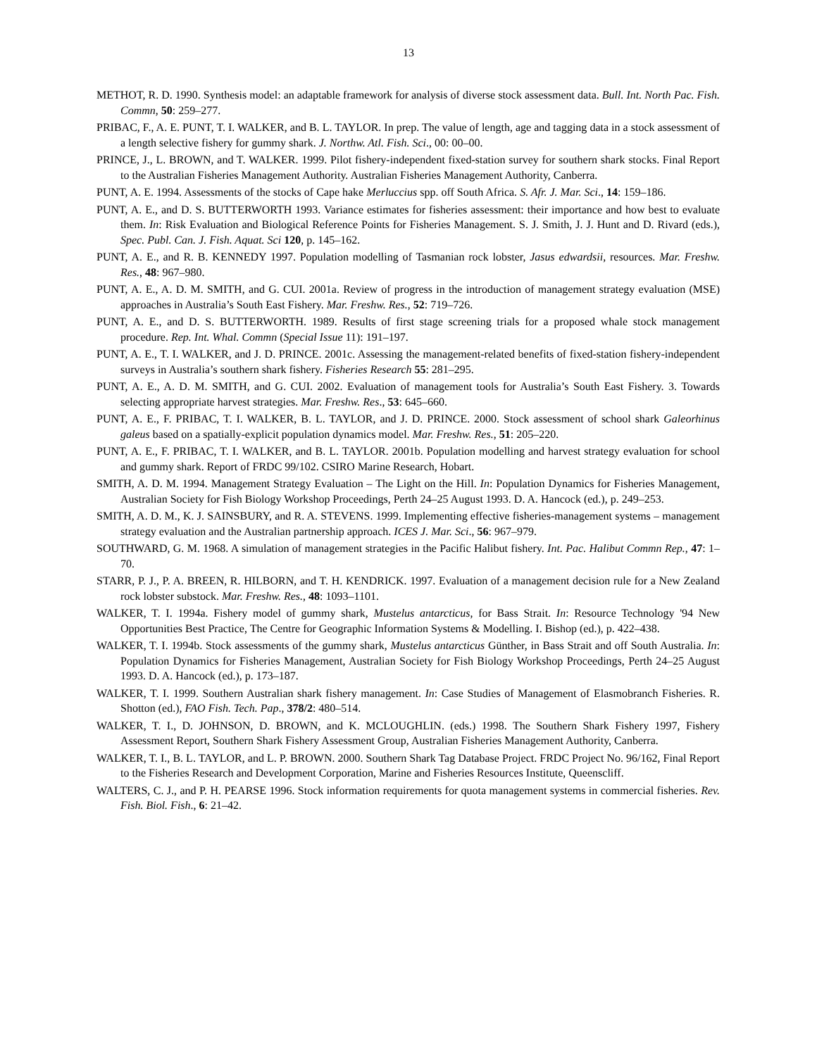13
METHOT, R. D. 1990. Synthesis model: an adaptable framework for analysis of diverse stock assessment data. Bull. Int. North Pac. Fish. Commn, 50: 259–277.
PRIBAC, F., A. E. PUNT, T. I. WALKER, and B. L. TAYLOR. In prep. The value of length, age and tagging data in a stock assessment of a length selective fishery for gummy shark. J. Northw. Atl. Fish. Sci., 00: 00–00.
PRINCE, J., L. BROWN, and T. WALKER. 1999. Pilot fishery-independent fixed-station survey for southern shark stocks. Final Report to the Australian Fisheries Management Authority. Australian Fisheries Management Authority, Canberra.
PUNT, A. E. 1994. Assessments of the stocks of Cape hake Merluccius spp. off South Africa. S. Afr. J. Mar. Sci., 14: 159–186.
PUNT, A. E., and D. S. BUTTERWORTH 1993. Variance estimates for fisheries assessment: their importance and how best to evaluate them. In: Risk Evaluation and Biological Reference Points for Fisheries Management. S. J. Smith, J. J. Hunt and D. Rivard (eds.), Spec. Publ. Can. J. Fish. Aquat. Sci 120, p. 145–162.
PUNT, A. E., and R. B. KENNEDY 1997. Population modelling of Tasmanian rock lobster, Jasus edwardsii, resources. Mar. Freshw. Res., 48: 967–980.
PUNT, A. E., A. D. M. SMITH, and G. CUI. 2001a. Review of progress in the introduction of management strategy evaluation (MSE) approaches in Australia’s South East Fishery. Mar. Freshw. Res., 52: 719–726.
PUNT, A. E., and D. S. BUTTERWORTH. 1989. Results of first stage screening trials for a proposed whale stock management procedure. Rep. Int. Whal. Commn (Special Issue 11): 191–197.
PUNT, A. E., T. I. WALKER, and J. D. PRINCE. 2001c. Assessing the management-related benefits of fixed-station fishery-independent surveys in Australia’s southern shark fishery. Fisheries Research 55: 281–295.
PUNT, A. E., A. D. M. SMITH, and G. CUI. 2002. Evaluation of management tools for Australia’s South East Fishery. 3. Towards selecting appropriate harvest strategies. Mar. Freshw. Res., 53: 645–660.
PUNT, A. E., F. PRIBAC, T. I. WALKER, B. L. TAYLOR, and J. D. PRINCE. 2000. Stock assessment of school shark Galeorhinus galeus based on a spatially-explicit population dynamics model. Mar. Freshw. Res., 51: 205–220.
PUNT, A. E., F. PRIBAC, T. I. WALKER, and B. L. TAYLOR. 2001b. Population modelling and harvest strategy evaluation for school and gummy shark. Report of FRDC 99/102. CSIRO Marine Research, Hobart.
SMITH, A. D. M. 1994. Management Strategy Evaluation – The Light on the Hill. In: Population Dynamics for Fisheries Management, Australian Society for Fish Biology Workshop Proceedings, Perth 24–25 August 1993. D. A. Hancock (ed.), p. 249–253.
SMITH, A. D. M., K. J. SAINSBURY, and R. A. STEVENS. 1999. Implementing effective fisheries-management systems – management strategy evaluation and the Australian partnership approach. ICES J. Mar. Sci., 56: 967–979.
SOUTHWARD, G. M. 1968. A simulation of management strategies in the Pacific Halibut fishery. Int. Pac. Halibut Commn Rep., 47: 1–70.
STARR, P. J., P. A. BREEN, R. HILBORN, and T. H. KENDRICK. 1997. Evaluation of a management decision rule for a New Zealand rock lobster substock. Mar. Freshw. Res., 48: 1093–1101.
WALKER, T. I. 1994a. Fishery model of gummy shark, Mustelus antarcticus, for Bass Strait. In: Resource Technology '94 New Opportunities Best Practice, The Centre for Geographic Information Systems & Modelling. I. Bishop (ed.), p. 422–438.
WALKER, T. I. 1994b. Stock assessments of the gummy shark, Mustelus antarcticus Günther, in Bass Strait and off South Australia. In: Population Dynamics for Fisheries Management, Australian Society for Fish Biology Workshop Proceedings, Perth 24–25 August 1993. D. A. Hancock (ed.), p. 173–187.
WALKER, T. I. 1999. Southern Australian shark fishery management. In: Case Studies of Management of Elasmobranch Fisheries. R. Shotton (ed.), FAO Fish. Tech. Pap., 378/2: 480–514.
WALKER, T. I., D. JOHNSON, D. BROWN, and K. MCLOUGHLIN. (eds.) 1998. The Southern Shark Fishery 1997, Fishery Assessment Report, Southern Shark Fishery Assessment Group, Australian Fisheries Management Authority, Canberra.
WALKER, T. I., B. L. TAYLOR, and L. P. BROWN. 2000. Southern Shark Tag Database Project. FRDC Project No. 96/162, Final Report to the Fisheries Research and Development Corporation, Marine and Fisheries Resources Institute, Queenscliff.
WALTERS, C. J., and P. H. PEARSE 1996. Stock information requirements for quota management systems in commercial fisheries. Rev. Fish. Biol. Fish., 6: 21–42.